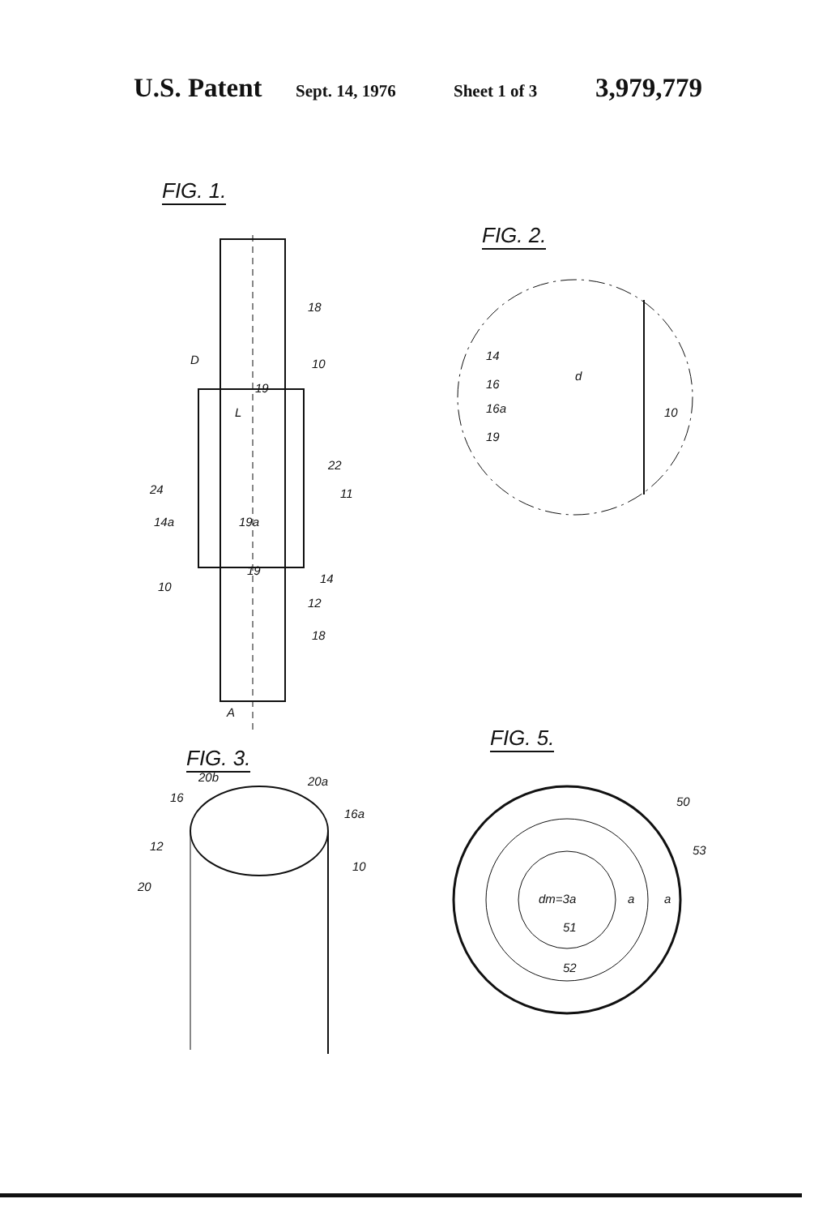U.S. Patent
Sept. 14, 1976 Sheet 1 of 3
3,979,779
FIG. 1.
FIG. 2.
FIG. 3.
FIG. 5.
18
D 10
19
L
22
24 11
14a 19a
19
14
10
12
18
A
14
16
d
16a 10
19
20b 20a
16
16a
12
10
20
50
53
dm=3a a a
51
52